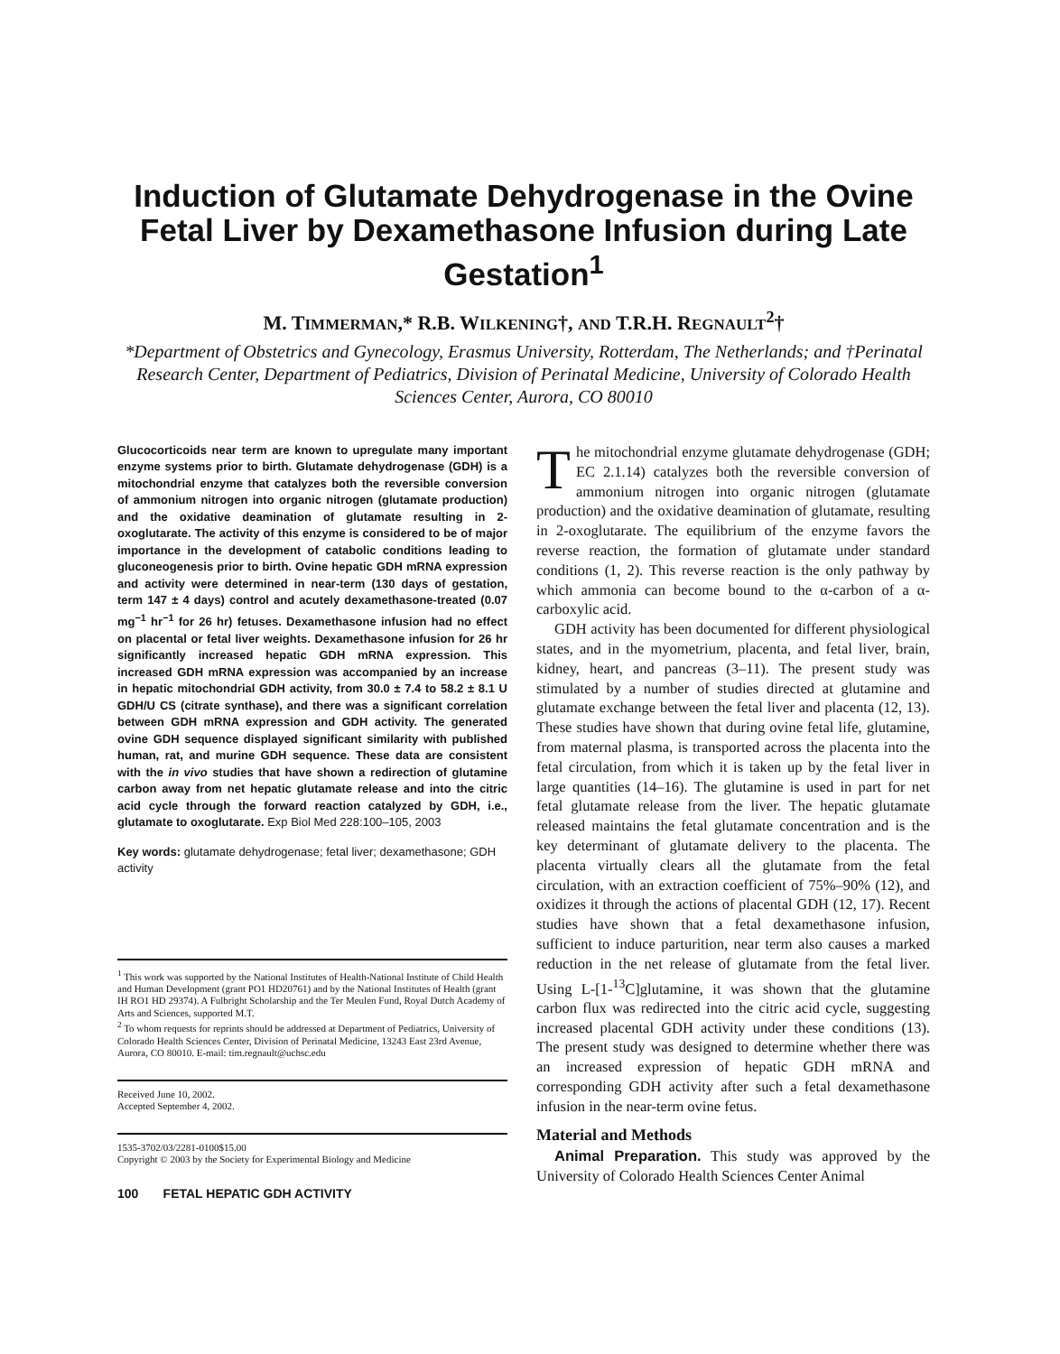Induction of Glutamate Dehydrogenase in the Ovine Fetal Liver by Dexamethasone Infusion during Late Gestation<sup>1</sup>
M. TIMMERMAN,* R.B. WILKENING†, AND T.R.H. REGNAULT<sup>2</sup>†
*Department of Obstetrics and Gynecology, Erasmus University, Rotterdam, The Netherlands; and †Perinatal Research Center, Department of Pediatrics, Division of Perinatal Medicine, University of Colorado Health Sciences Center, Aurora, CO 80010
Glucocorticoids near term are known to upregulate many important enzyme systems prior to birth. Glutamate dehydrogenase (GDH) is a mitochondrial enzyme that catalyzes both the reversible conversion of ammonium nitrogen into organic nitrogen (glutamate production) and the oxidative deamination of glutamate resulting in 2-oxoglutarate. The activity of this enzyme is considered to be of major importance in the development of catabolic conditions leading to gluconeogenesis prior to birth. Ovine hepatic GDH mRNA expression and activity were determined in near-term (130 days of gestation, term 147 ± 4 days) control and acutely dexamethasone-treated (0.07 mg<sup>−1</sup> hr<sup>−1</sup> for 26 hr) fetuses. Dexamethasone infusion had no effect on placental or fetal liver weights. Dexamethasone infusion for 26 hr significantly increased hepatic GDH mRNA expression. This increased GDH mRNA expression was accompanied by an increase in hepatic mitochondrial GDH activity, from 30.0 ± 7.4 to 58.2 ± 8.1 U GDH/U CS (citrate synthase), and there was a significant correlation between GDH mRNA expression and GDH activity. The generated ovine GDH sequence displayed significant similarity with published human, rat, and murine GDH sequence. These data are consistent with the in vivo studies that have shown a redirection of glutamine carbon away from net hepatic glutamate release and into the citric acid cycle through the forward reaction catalyzed by GDH, i.e., glutamate to oxoglutarate. Exp Biol Med 228:100–105, 2003
Key words: glutamate dehydrogenase; fetal liver; dexamethasone; GDH activity
<sup>1</sup> This work was supported by the National Institutes of Health-National Institute of Child Health and Human Development (grant PO1 HD20761) and by the National Institutes of Health (grant IH RO1 HD 29374). A Fulbright Scholarship and the Ter Meulen Fund, Royal Dutch Academy of Arts and Sciences, supported M.T.
<sup>2</sup> To whom requests for reprints should be addressed at Department of Pediatrics, University of Colorado Health Sciences Center, Division of Perinatal Medicine, 13243 East 23rd Avenue, Aurora, CO 80010. E-mail: tim.regnault@uchsc.edu
Received June 10, 2002.
Accepted September 4, 2002.
1535-3702/03/2281-0100$15.00
Copyright © 2003 by the Society for Experimental Biology and Medicine
100 FETAL HEPATIC GDH ACTIVITY
The mitochondrial enzyme glutamate dehydrogenase (GDH; EC 2.1.14) catalyzes both the reversible conversion of ammonium nitrogen into organic nitrogen (glutamate production) and the oxidative deamination of glutamate, resulting in 2-oxoglutarate. The equilibrium of the enzyme favors the reverse reaction, the formation of glutamate under standard conditions (1, 2). This reverse reaction is the only pathway by which ammonia can become bound to the α-carbon of a α-carboxylic acid.
GDH activity has been documented for different physiological states, and in the myometrium, placenta, and fetal liver, brain, kidney, heart, and pancreas (3–11). The present study was stimulated by a number of studies directed at glutamine and glutamate exchange between the fetal liver and placenta (12, 13). These studies have shown that during ovine fetal life, glutamine, from maternal plasma, is transported across the placenta into the fetal circulation, from which it is taken up by the fetal liver in large quantities (14–16). The glutamine is used in part for net fetal glutamate release from the liver. The hepatic glutamate released maintains the fetal glutamate concentration and is the key determinant of glutamate delivery to the placenta. The placenta virtually clears all the glutamate from the fetal circulation, with an extraction coefficient of 75%–90% (12), and oxidizes it through the actions of placental GDH (12, 17). Recent studies have shown that a fetal dexamethasone infusion, sufficient to induce parturition, near term also causes a marked reduction in the net release of glutamate from the fetal liver. Using L-[1-<sup>13</sup>C]glutamine, it was shown that the glutamine carbon flux was redirected into the citric acid cycle, suggesting increased placental GDH activity under these conditions (13). The present study was designed to determine whether there was an increased expression of hepatic GDH mRNA and corresponding GDH activity after such a fetal dexamethasone infusion in the near-term ovine fetus.
Material and Methods
Animal Preparation. This study was approved by the University of Colorado Health Sciences Center Animal